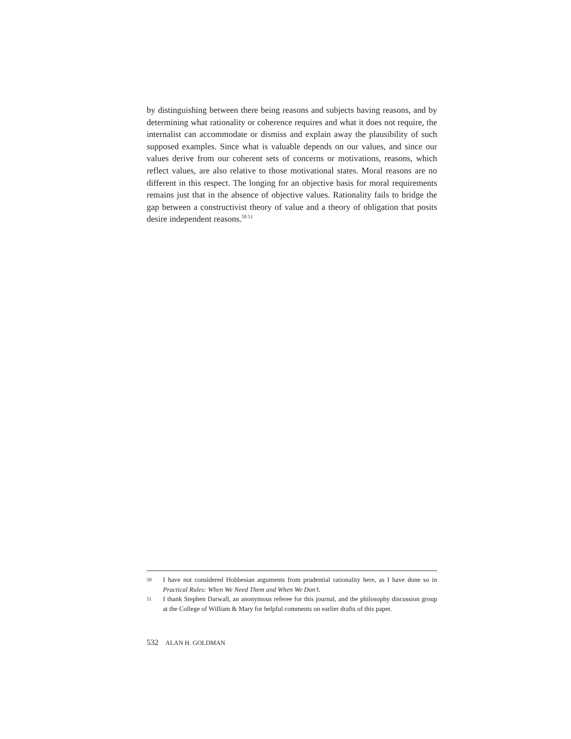by distinguishing between there being reasons and subjects having reasons, and by determining what rationality or coherence requires and what it does not require, the internalist can accommodate or dismiss and explain away the plausibility of such supposed examples. Since what is valuable depends on our values, and since our values derive from our coherent sets of concerns or motivations, reasons, which reflect values, are also relative to those motivational states. Moral reasons are no different in this respect. The longing for an objective basis for moral requirements remains just that in the absence of objective values. Rationality fails to bridge the gap between a constructivist theory of value and a theory of obligation that posits desire independent reasons.<sup>50 51</sup>
50 I have not considered Hobbesian arguments from prudential rationality here, as I have done so in Practical Rules: When We Need Them and When We Don’t.
51 I thank Stephen Darwall, an anonymous referee for this journal, and the philosophy discussion group at the College of William & Mary for helpful comments on earlier drafts of this paper.
532 ALAN H. GOLDMAN